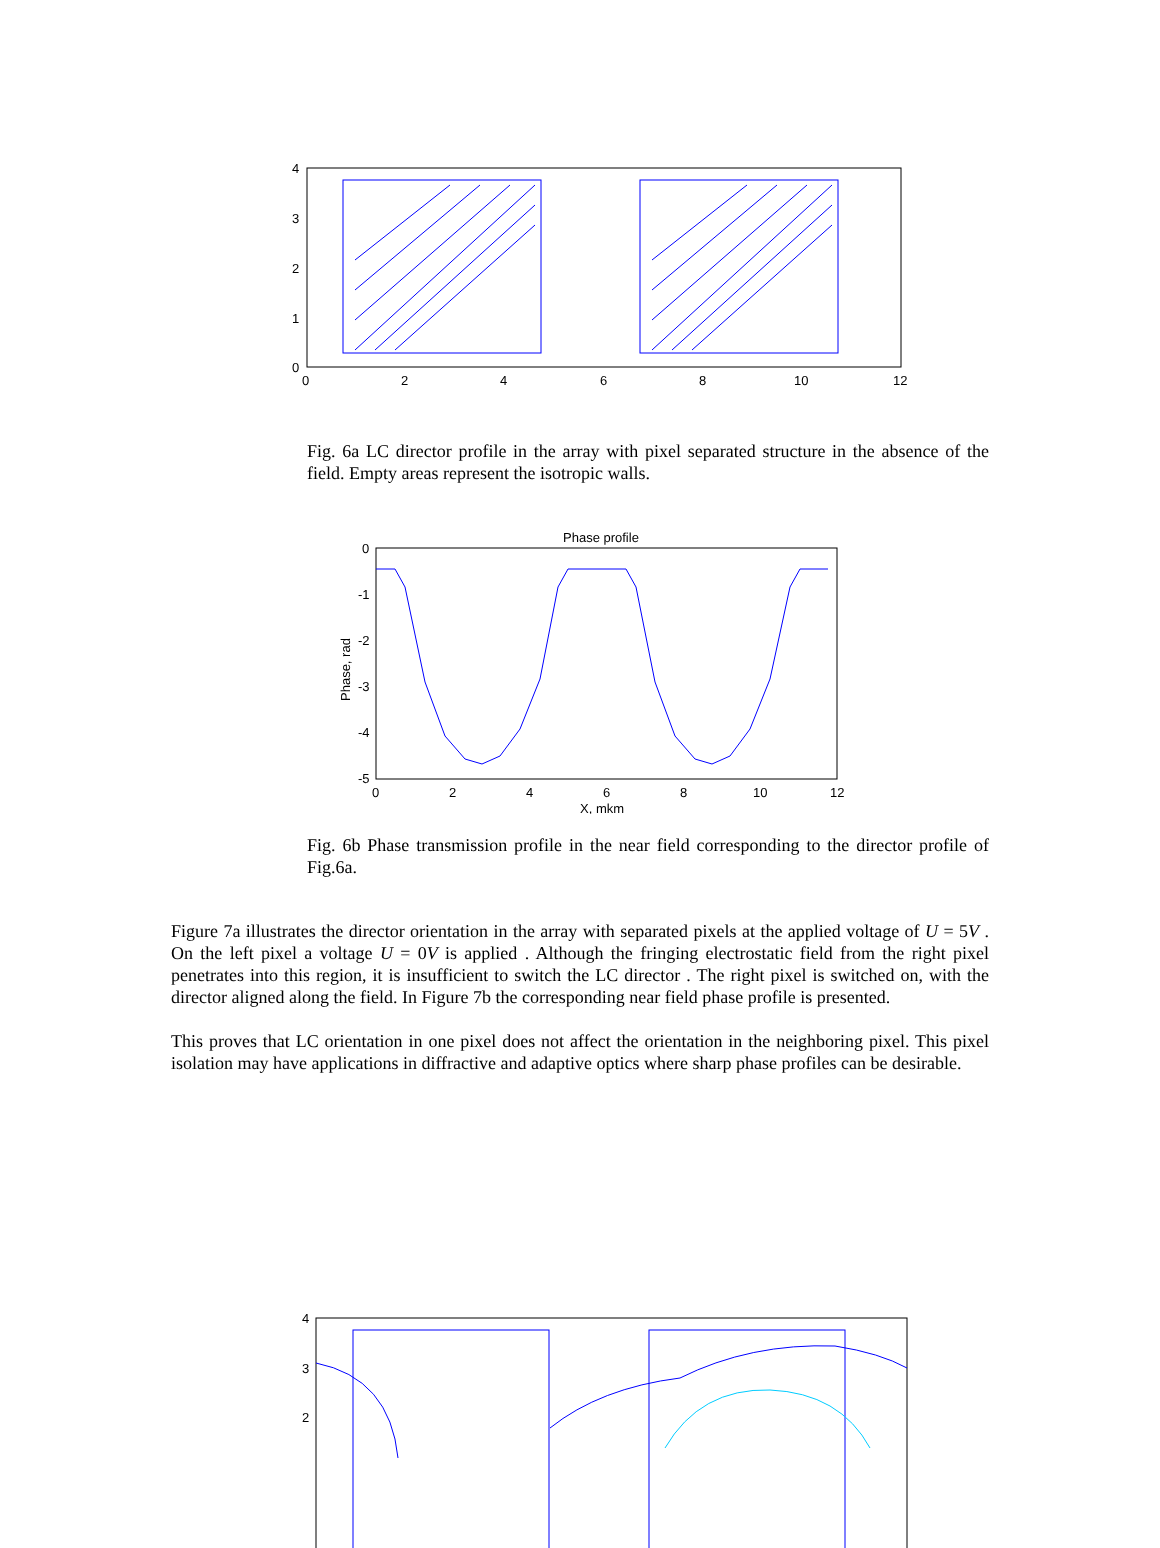4
3
2
1
0
0
2
4
6
8
10
12
Fig. 6a LC director profile in the array with pixel separated structure in the absence of the field. Empty areas represent the isotropic walls.
Phase profile
0
-1
-2
-3
-4
-5
0
2
4
6
8
10
12
Phase, rad
X, mkm
Fig. 6b Phase transmission profile in the near field corresponding to the director profile of Fig.6a.
Figure 7a illustrates the director orientation in the array with separated pixels at the applied voltage of U = 5V . On the left pixel a voltage U = 0V is applied . Although the fringing electrostatic field from the right pixel penetrates into this region, it is insufficient to switch the LC director . The right pixel is switched on, with the director aligned along the field. In Figure 7b the corresponding near field phase profile is presented.
This proves that LC orientation in one pixel does not affect the orientation in the neighboring pixel. This pixel isolation may have applications in diffractive and adaptive optics where sharp phase profiles can be desirable.
4
3
2